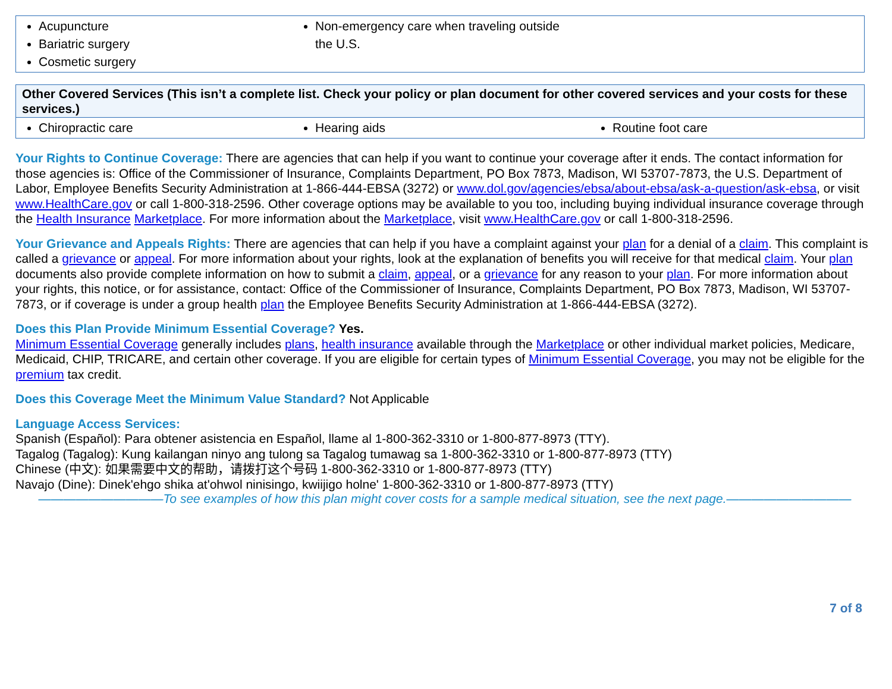| Acupuncture Bariatric surgery Cosmetic surgery | Non-emergency care when traveling outside the U.S. |
| Other Covered Services (This isn’t a complete list. Check your policy or plan document for other covered services and your costs for these services.) | | |
| Chiropractic care | Hearing aids | Routine foot care |
Your Rights to Continue Coverage: There are agencies that can help if you want to continue your coverage after it ends. The contact information for those agencies is: Office of the Commissioner of Insurance, Complaints Department, PO Box 7873, Madison, WI 53707-7873, the U.S. Department of Labor, Employee Benefits Security Administration at 1-866-444-EBSA (3272) or www.dol.gov/agencies/ebsa/about-ebsa/ask-a-question/ask-ebsa, or visit www.HealthCare.gov or call 1-800-318-2596. Other coverage options may be available to you too, including buying individual insurance coverage through the Health Insurance Marketplace. For more information about the Marketplace, visit www.HealthCare.gov or call 1-800-318-2596.
Your Grievance and Appeals Rights: There are agencies that can help if you have a complaint against your plan for a denial of a claim. This complaint is called a grievance or appeal. For more information about your rights, look at the explanation of benefits you will receive for that medical claim. Your plan documents also provide complete information on how to submit a claim, appeal, or a grievance for any reason to your plan. For more information about your rights, this notice, or for assistance, contact: Office of the Commissioner of Insurance, Complaints Department, PO Box 7873, Madison, WI 53707-7873, or if coverage is under a group health plan the Employee Benefits Security Administration at 1-866-444-EBSA (3272).
Does this Plan Provide Minimum Essential Coverage? Yes.
Minimum Essential Coverage generally includes plans, health insurance available through the Marketplace or other individual market policies, Medicare, Medicaid, CHIP, TRICARE, and certain other coverage. If you are eligible for certain types of Minimum Essential Coverage, you may not be eligible for the premium tax credit.
Does this Coverage Meet the Minimum Value Standard? Not Applicable
Language Access Services:
Spanish (Español): Para obtener asistencia en Español, llame al 1-800-362-3310 or 1-800-877-8973 (TTY).
Tagalog (Tagalog): Kung kailangan ninyo ang tulong sa Tagalog tumawag sa 1-800-362-3310 or 1-800-877-8973 (TTY)
Chinese (中文): 如果需要中文的帮助，请拨打这个号码 1-800-362-3310 or 1-800-877-8973 (TTY)
Navajo (Dine): Dinek'ehgo shika at'ohwol ninisingo, kwiijigo holne' 1-800-362-3310 or 1-800-877-8973 (TTY)
——————————To see examples of how this plan might cover costs for a sample medical situation, see the next page.——————————
7 of 8